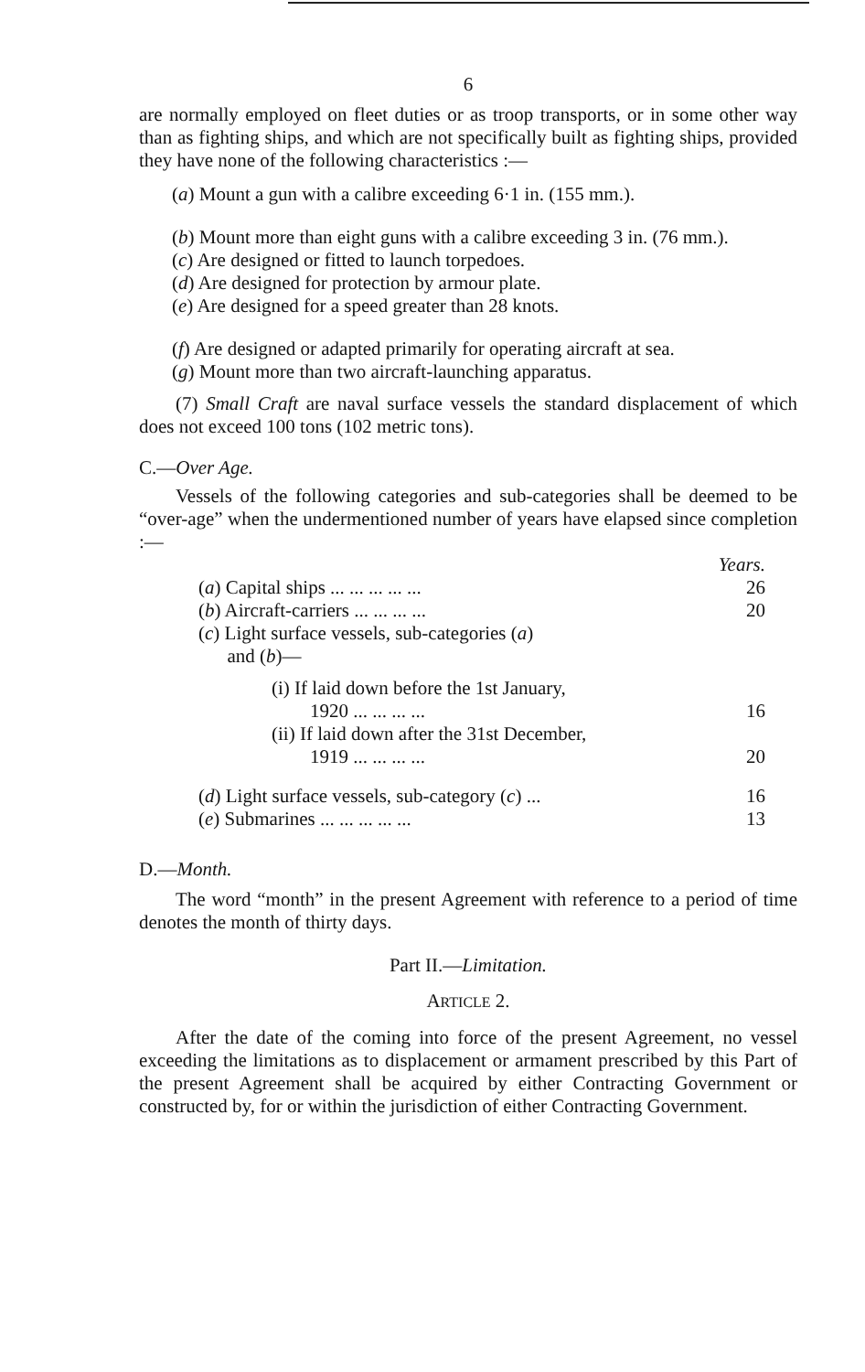6
are normally employed on fleet duties or as troop transports, or in some other way than as fighting ships, and which are not specifically built as fighting ships, provided they have none of the following characteristics :—
(a) Mount a gun with a calibre exceeding 6·1 in. (155 mm.).
(b) Mount more than eight guns with a calibre exceeding 3 in. (76 mm.).
(c) Are designed or fitted to launch torpedoes.
(d) Are designed for protection by armour plate.
(e) Are designed for a speed greater than 28 knots.
(f) Are designed or adapted primarily for operating aircraft at sea.
(g) Mount more than two aircraft-launching apparatus.
(7) Small Craft are naval surface vessels the standard displacement of which does not exceed 100 tons (102 metric tons).
C.—Over Age.
Vessels of the following categories and sub-categories shall be deemed to be “over-age” when the undermentioned number of years have elapsed since completion :—
| | Years. |
| ( a ) Capital ships ... ... ... ... ... | 26 |
| ( b ) Aircraft-carriers ... ... ... ... | 20 |
| ( c ) Light surface vessels, sub-categories ( a ) and ( b )— | |
| (i) If laid down before the 1st January, 1920 ... ... ... ... | 16 |
| (ii) If laid down after the 31st December, 1919 ... ... ... ... | 20 |
| ( d ) Light surface vessels, sub-category ( c ) ... | 16 |
| ( e ) Submarines ... ... ... ... ... | 13 |
D.—Month.
The word “month” in the present Agreement with reference to a period of time denotes the month of thirty days.
Part II.—Limitation.
ARTICLE 2.
After the date of the coming into force of the present Agreement, no vessel exceeding the limitations as to displacement or armament prescribed by this Part of the present Agreement shall be acquired by either Contracting Government or constructed by, for or within the jurisdiction of either Contracting Government.